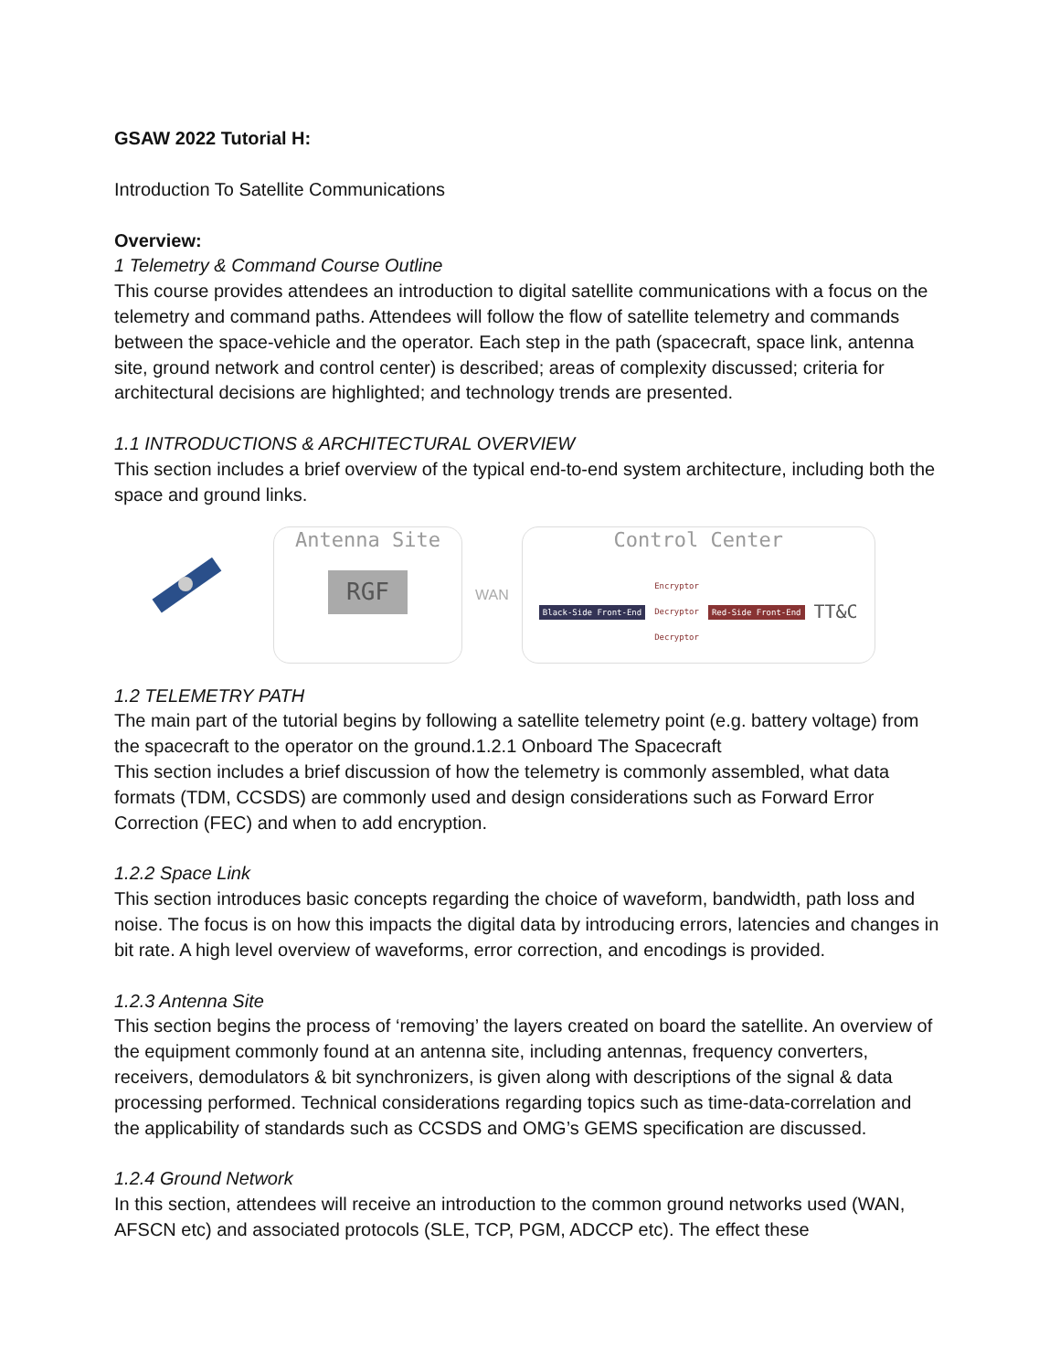GSAW 2022 Tutorial H:
Introduction To Satellite Communications
Overview:
1 Telemetry & Command Course Outline
This course provides attendees an introduction to digital satellite communications with a focus on the telemetry and command paths. Attendees will follow the flow of satellite telemetry and commands between the space-vehicle and the operator. Each step in the path (spacecraft, space link, antenna site, ground network and control center) is described; areas of complexity discussed; criteria for architectural decisions are highlighted; and technology trends are presented.
1.1 INTRODUCTIONS & ARCHITECTURAL OVERVIEW
This section includes a brief overview of the typical end-to-end system architecture, including both the space and ground links.
Antenna Site
RGF
WAN
Control Center
Black-Side Front-End Encryptor
Decryptor
Decryptor Red-Side Front-End TT&C
1.2 TELEMETRY PATH
The main part of the tutorial begins by following a satellite telemetry point (e.g. battery voltage) from the spacecraft to the operator on the ground.1.2.1 Onboard The Spacecraft
This section includes a brief discussion of how the telemetry is commonly assembled, what data formats (TDM, CCSDS) are commonly used and design considerations such as Forward Error Correction (FEC) and when to add encryption.
1.2.2 Space Link
This section introduces basic concepts regarding the choice of waveform, bandwidth, path loss and noise. The focus is on how this impacts the digital data by introducing errors, latencies and changes in bit rate. A high level overview of waveforms, error correction, and encodings is provided.
1.2.3 Antenna Site
This section begins the process of ‘removing’ the layers created on board the satellite. An overview of the equipment commonly found at an antenna site, including antennas, frequency converters, receivers, demodulators & bit synchronizers, is given along with descriptions of the signal & data processing performed. Technical considerations regarding topics such as time-data-correlation and the applicability of standards such as CCSDS and OMG’s GEMS specification are discussed.
1.2.4 Ground Network
In this section, attendees will receive an introduction to the common ground networks used (WAN, AFSCN etc) and associated protocols (SLE, TCP, PGM, ADCCP etc). The effect these